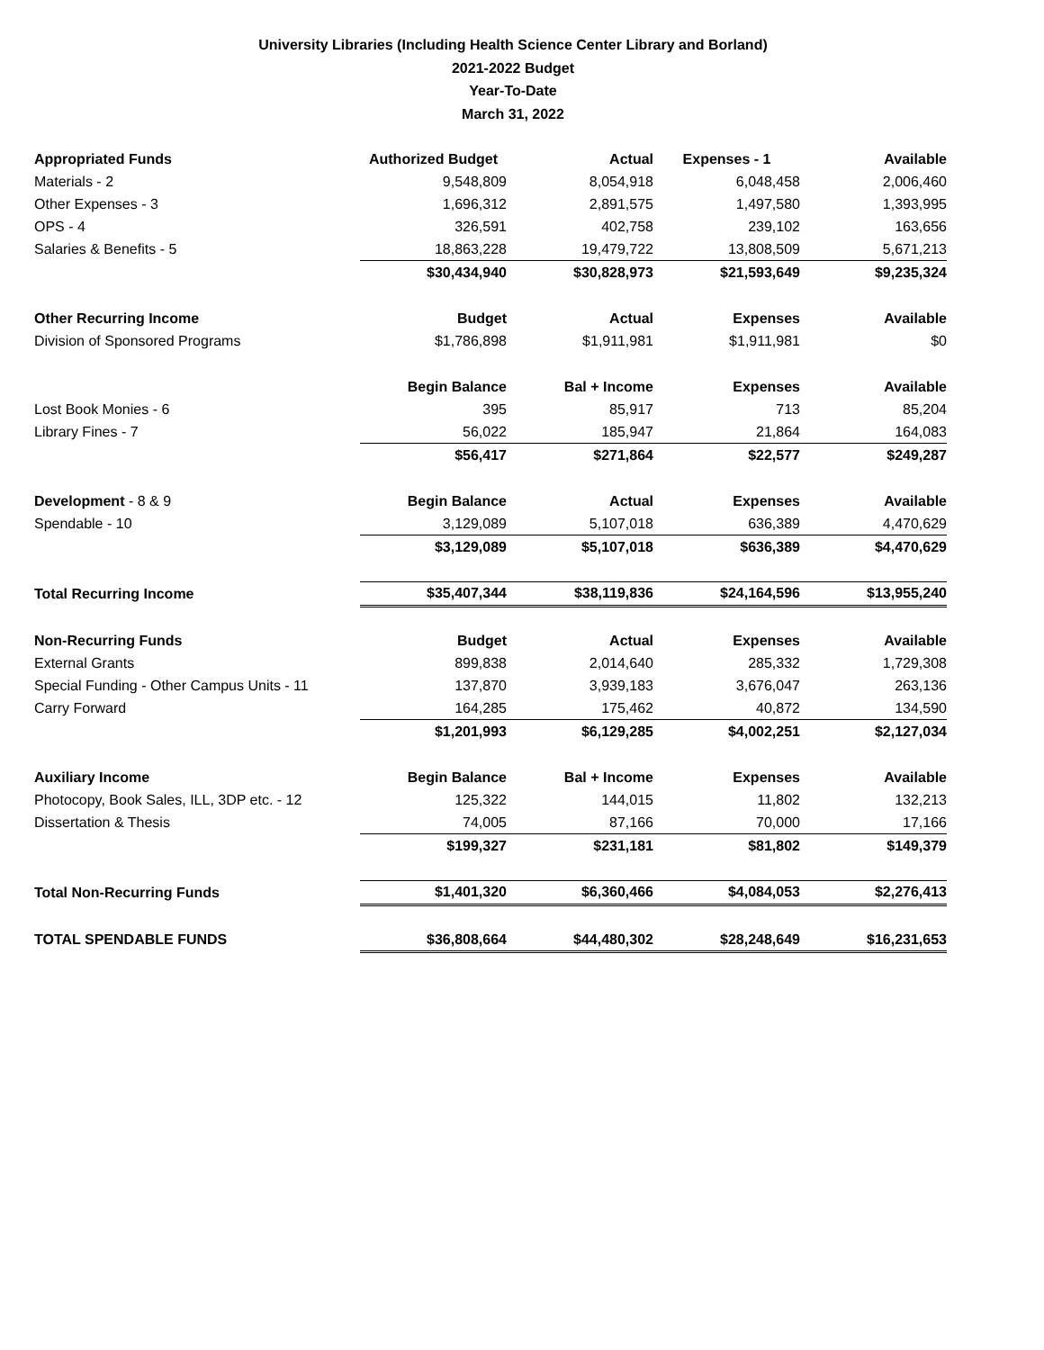University Libraries (Including Health Science Center Library and Borland)
2021-2022 Budget
Year-To-Date
March 31, 2022
| Appropriated Funds | Authorized Budget | Actual | Expenses - 1 | Available |
| Materials - 2 | 9,548,809 | 8,054,918 | 6,048,458 | 2,006,460 |
| Other Expenses - 3 | 1,696,312 | 2,891,575 | 1,497,580 | 1,393,995 |
| OPS - 4 | 326,591 | 402,758 | 239,102 | 163,656 |
| Salaries & Benefits - 5 | 18,863,228 | 19,479,722 | 13,808,509 | 5,671,213 |
| | $30,434,940 | $30,828,973 | $21,593,649 | $9,235,324 |
| Other Recurring Income | Budget | Actual | Expenses | Available |
| Division of Sponsored Programs | $1,786,898 | $1,911,981 | $1,911,981 | $0 |
| | Begin Balance | Bal + Income | Expenses | Available |
| Lost Book Monies - 6 | 395 | 85,917 | 713 | 85,204 |
| Library Fines - 7 | 56,022 | 185,947 | 21,864 | 164,083 |
| | $56,417 | $271,864 | $22,577 | $249,287 |
| Development - 8 & 9 | Begin Balance | Actual | Expenses | Available |
| Spendable - 10 | 3,129,089 | 5,107,018 | 636,389 | 4,470,629 |
| | $3,129,089 | $5,107,018 | $636,389 | $4,470,629 |
| Total Recurring Income | $35,407,344 | $38,119,836 | $24,164,596 | $13,955,240 |
| Non-Recurring Funds | Budget | Actual | Expenses | Available |
| External Grants | 899,838 | 2,014,640 | 285,332 | 1,729,308 |
| Special Funding - Other Campus Units - 11 | 137,870 | 3,939,183 | 3,676,047 | 263,136 |
| Carry Forward | 164,285 | 175,462 | 40,872 | 134,590 |
| | $1,201,993 | $6,129,285 | $4,002,251 | $2,127,034 |
| Auxiliary Income | Begin Balance | Bal + Income | Expenses | Available |
| Photocopy, Book Sales, ILL, 3DP etc. - 12 | 125,322 | 144,015 | 11,802 | 132,213 |
| Dissertation & Thesis | 74,005 | 87,166 | 70,000 | 17,166 |
| | $199,327 | $231,181 | $81,802 | $149,379 |
| Total Non-Recurring Funds | $1,401,320 | $6,360,466 | $4,084,053 | $2,276,413 |
| TOTAL SPENDABLE FUNDS | $36,808,664 | $44,480,302 | $28,248,649 | $16,231,653 |